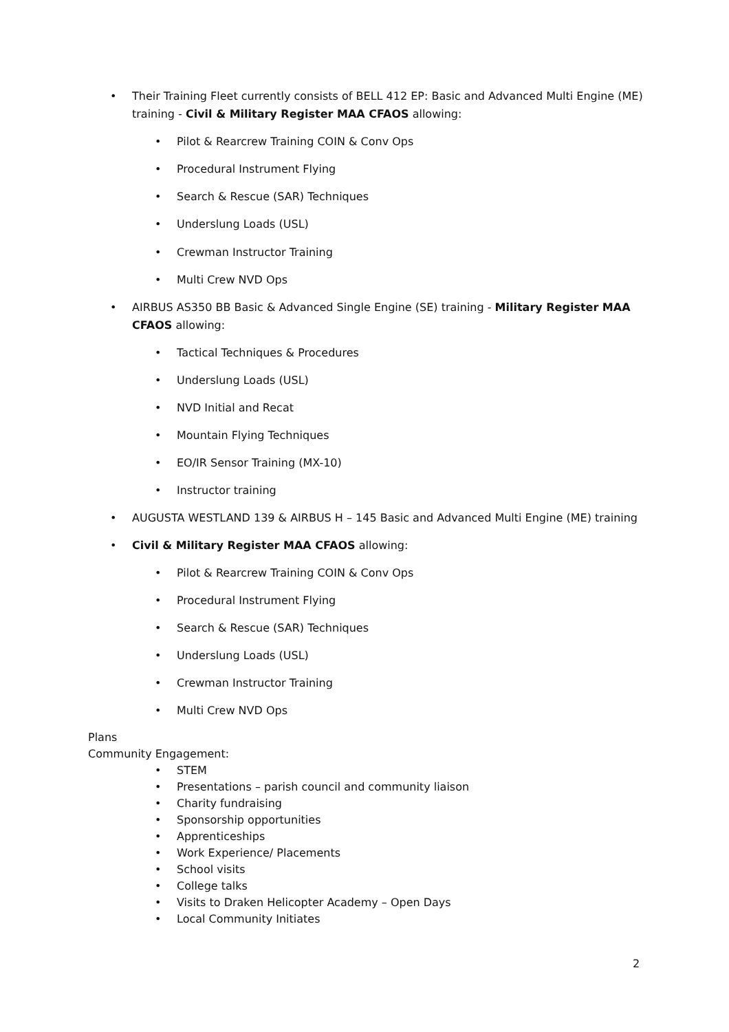• Their Training Fleet currently consists of BELL 412 EP: Basic and Advanced Multi Engine (ME)
training - Civil & Military Register MAA CFAOS allowing:
• Pilot & Rearcrew Training COIN & Conv Ops
• Procedural Instrument Flying
• Search & Rescue (SAR) Techniques
• Underslung Loads (USL)
• Crewman Instructor Training
• Multi Crew NVD Ops
• AIRBUS AS350 BB Basic & Advanced Single Engine (SE) training - Military Register MAA
CFAOS allowing:
• Tactical Techniques & Procedures
• Underslung Loads (USL)
• NVD Initial and Recat
• Mountain Flying Techniques
• EO/IR Sensor Training (MX-10)
• Instructor training
• AUGUSTA WESTLAND 139 & AIRBUS H – 145 Basic and Advanced Multi Engine (ME) training
• Civil & Military Register MAA CFAOS allowing:
• Pilot & Rearcrew Training COIN & Conv Ops
• Procedural Instrument Flying
• Search & Rescue (SAR) Techniques
• Underslung Loads (USL)
• Crewman Instructor Training
• Multi Crew NVD Ops
Plans
Community Engagement:
• STEM
• Presentations – parish council and community liaison
• Charity fundraising
• Sponsorship opportunities
• Apprenticeships
• Work Experience/ Placements
• School visits
• College talks
• Visits to Draken Helicopter Academy – Open Days
• Local Community Initiates
2